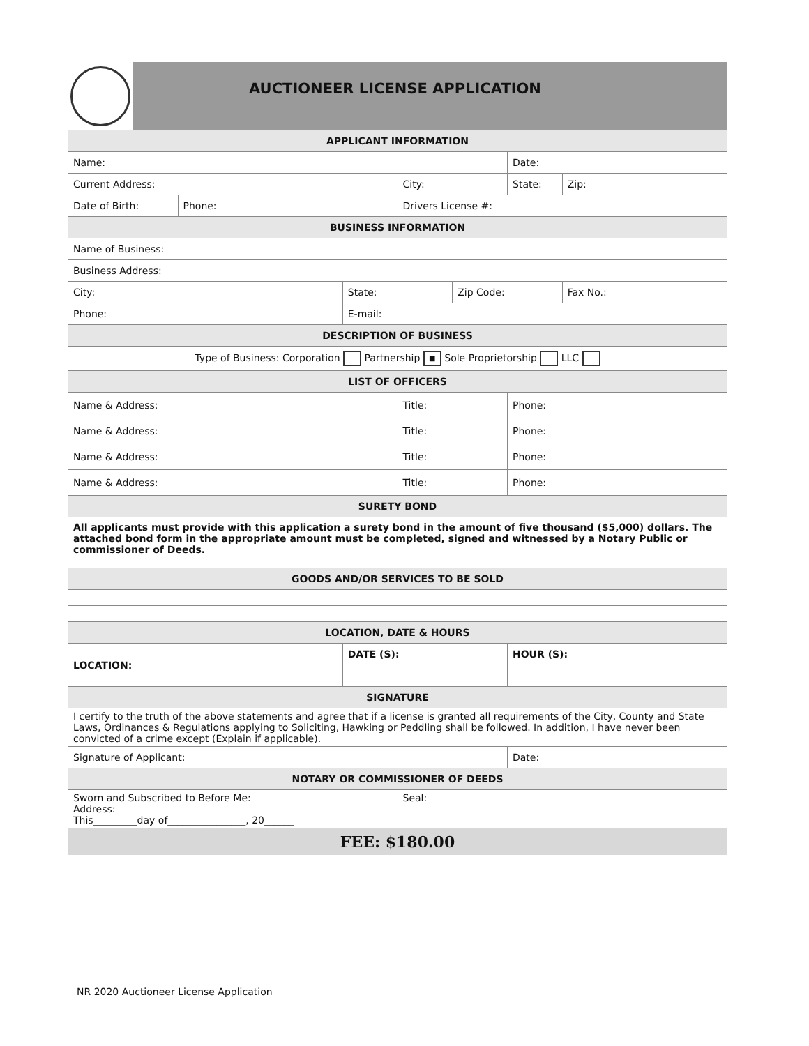AUCTIONEER LICENSE APPLICATION
| APPLICANT INFORMATION | | | | | | |
| --- | --- | --- | --- | --- | --- | --- |
| Name: | | | | | Date: | |
| Current Address: | | | City: | | State: | Zip: |
| Date of Birth: | Phone: | | Drivers License #: | | | |
| BUSINESS INFORMATION | | | | | | |
| Name of Business: | | | | | | |
| Business Address: | | | | | | |
| City: | | State: | | Zip Code: | | Fax No.: |
| Phone: | | E-mail: | | | | |
| DESCRIPTION OF BUSINESS | | | | | | |
| Type of Business: Corporation Partnership ■ Sole Proprietorship LLC | | | | | | |
| LIST OF OFFICERS | | | | | | |
| Name & Address: | | | Title: | | Phone: | |
| Name & Address: | | | Title: | | Phone: | |
| Name & Address: | | | Title: | | Phone: | |
| Name & Address: | | | Title: | | Phone: | |
| SURETY BOND | | | | | | |
| All applicants must provide with this application a surety bond in the amount of five thousand ($5,000) dollars. The attached bond form in the appropriate amount must be completed, signed and witnessed by a Notary Public or commissioner of Deeds. | | | | | | |
| GOODS AND/OR SERVICES TO BE SOLD | | | | | | |
| LOCATION, DATE & HOURS | | | | | | |
| LOCATION: | | DATE (S): | | | HOUR (S): | |
| SIGNATURE | | | | | | |
| I certify to the truth of the above statements and agree that if a license is granted all requirements of the City, County and State Laws, Ordinances & Regulations applying to Soliciting, Hawking or Peddling shall be followed. In addition, I have never been convicted of a crime except (Explain if applicable). | | | | | | |
| Signature of Applicant: | | | | | Date: | |
| NOTARY OR COMMISSIONER OF DEEDS | | | | | | |
| Sworn and Subscribed to Before Me: Address: This_________day of________________, 20______ | | | Seal: | | | |
FEE: $180.00
NR 2020 Auctioneer License Application